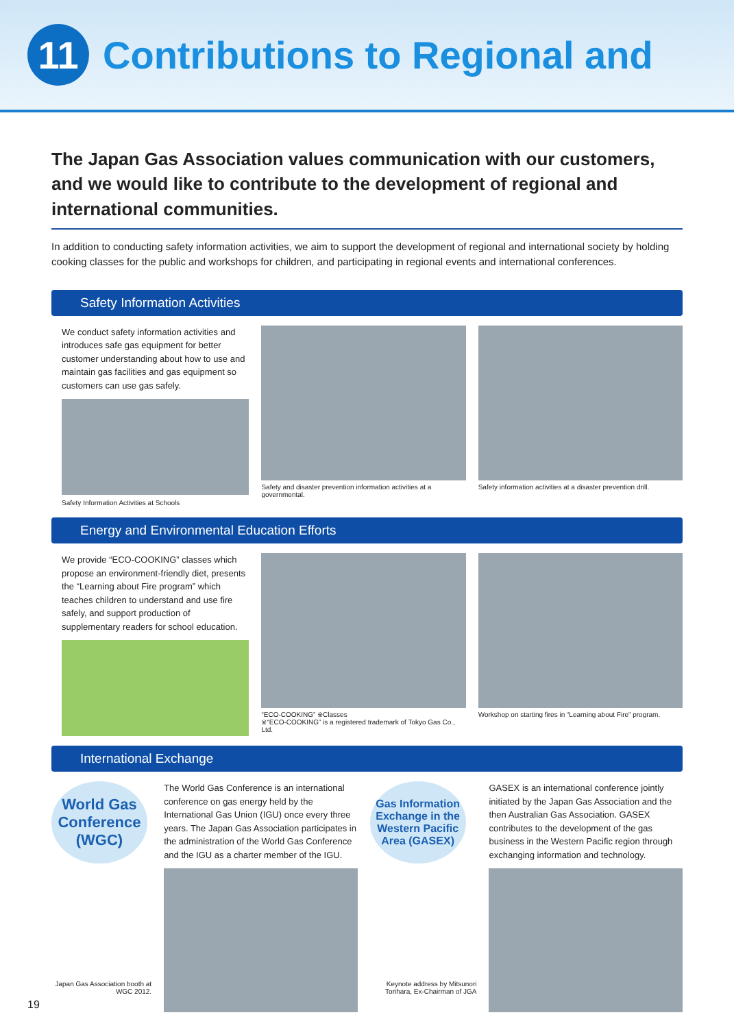11
Contributions to Regional and
The Japan Gas Association values communication with our customers, and we would like to contribute to the development of regional and international communities.
In addition to conducting safety information activities, we aim to support the development of regional and international society by holding cooking classes for the public and workshops for children, and participating in regional events and international conferences.
Safety Information Activities
We conduct safety information activities and introduces safe gas equipment for better customer understanding about how to use and maintain gas facilities and gas equipment so customers can use gas safely.
Safety Information Activities at Schools
Safety and disaster prevention information activities at a governmental.
Safety information activities at a disaster prevention drill.
Energy and Environmental Education Efforts
We provide “ECO-COOKING” classes which propose an environment-friendly diet, presents the “Learning about Fire program” which teaches children to understand and use fire safely, and support production of supplementary readers for school education.
“ECO-COOKING” ※Classes
※“ECO-COOKING” is a registered trademark of Tokyo Gas Co., Ltd.
Workshop on starting fires in “Learning about Fire” program.
International Exchange
World Gas Conference (WGC)
Japan Gas Association booth at WGC 2012.
The World Gas Conference is an international conference on gas energy held by the International Gas Union (IGU) once every three years. The Japan Gas Association participates in the administration of the World Gas Conference and the IGU as a charter member of the IGU.
Gas Information Exchange in the Western Pacific Area (GASEX)
Keynote address by Mitsunori Torihara, Ex-Chairman of JGA
GASEX is an international conference jointly initiated by the Japan Gas Association and the then Australian Gas Association. GASEX contributes to the development of the gas business in the Western Pacific region through exchanging information and technology.
19